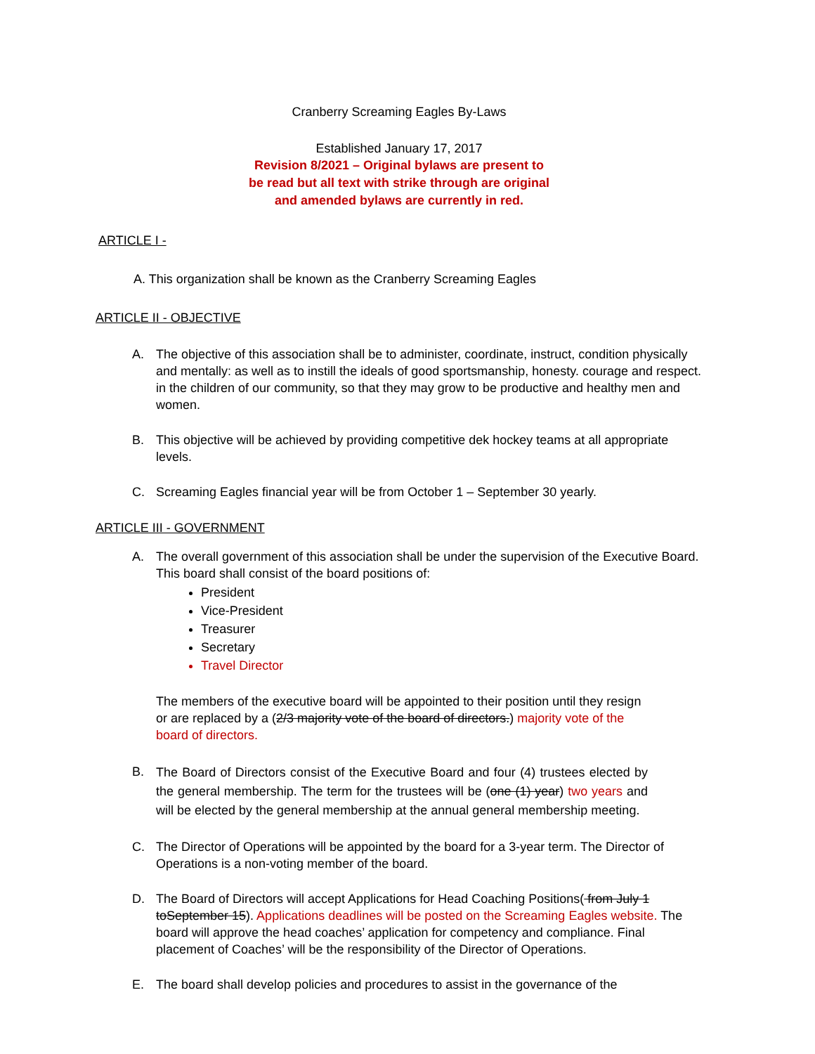Cranberry Screaming Eagles By-Laws
Established January 17, 2017
Revision 8/2021 – Original bylaws are present to be read but all text with strike through are original and amended bylaws are currently in red.
ARTICLE I -
A. This organization shall be known as the Cranberry Screaming Eagles
ARTICLE II - OBJECTIVE
A. The objective of this association shall be to administer, coordinate, instruct, condition physically and mentally: as well as to instill the ideals of good sportsmanship, honesty. courage and respect. in the children of our community, so that they may grow to be productive and healthy men and women.
B. This objective will be achieved by providing competitive dek hockey teams at all appropriate levels.
C. Screaming Eagles financial year will be from October 1 – September 30 yearly.
ARTICLE III - GOVERNMENT
A. The overall government of this association shall be under the supervision of the Executive Board. This board shall consist of the board positions of:
President
Vice-President
Treasurer
Secretary
Travel Director
The members of the executive board will be appointed to their position until they resign or are replaced by a (2/3 majority vote of the board of directors.) majority vote of the board of directors.
B.
The Board of Directors consist of the Executive Board and four (4) trustees elected by the general membership. The term for the trustees will be (one (1) year) two years and will be elected by the general membership at the annual general membership meeting.
C. The Director of Operations will be appointed by the board for a 3-year term. The Director of Operations is a non-voting member of the board.
D. The Board of Directors will accept Applications for Head Coaching Positions( from July 1 toSeptember 15). Applications deadlines will be posted on the Screaming Eagles website. The board will approve the head coaches’ application for competency and compliance. Final placement of Coaches’ will be the responsibility of the Director of Operations.
E. The board shall develop policies and procedures to assist in the governance of the